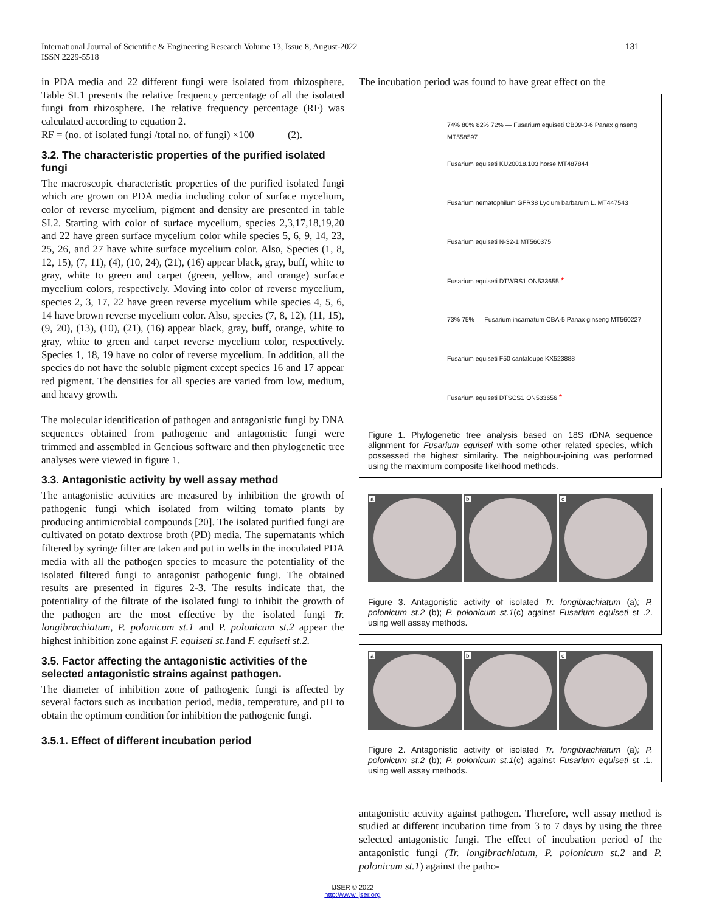International Journal of Scientific & Engineering Research Volume 13, Issue 8, August-2022
ISSN 2229-5518 131
in PDA media and 22 different fungi were isolated from rhizosphere. Table SI.1 presents the relative frequency percentage of all the isolated fungi from rhizosphere. The relative frequency percentage (RF) was calculated according to equation 2.
RF = (no. of isolated fungi /total no. of fungi) ×100 (2).
3.2. The characteristic properties of the purified isolated fungi
The macroscopic characteristic properties of the purified isolated fungi which are grown on PDA media including color of surface mycelium, color of reverse mycelium, pigment and density are presented in table SI.2. Starting with color of surface mycelium, species 2,3,17,18,19,20 and 22 have green surface mycelium color while species 5, 6, 9, 14, 23, 25, 26, and 27 have white surface mycelium color. Also, Species (1, 8, 12, 15), (7, 11), (4), (10, 24), (21), (16) appear black, gray, buff, white to gray, white to green and carpet (green, yellow, and orange) surface mycelium colors, respectively. Moving into color of reverse mycelium, species 2, 3, 17, 22 have green reverse mycelium while species 4, 5, 6, 14 have brown reverse mycelium color. Also, species (7, 8, 12), (11, 15), (9, 20), (13), (10), (21), (16) appear black, gray, buff, orange, white to gray, white to green and carpet reverse mycelium color, respectively. Species 1, 18, 19 have no color of reverse mycelium. In addition, all the species do not have the soluble pigment except species 16 and 17 appear red pigment. The densities for all species are varied from low, medium, and heavy growth.
The molecular identification of pathogen and antagonistic fungi by DNA sequences obtained from pathogenic and antagonistic fungi were trimmed and assembled in Geneious software and then phylogenetic tree analyses were viewed in figure 1.
3.3. Antagonistic activity by well assay method
The antagonistic activities are measured by inhibition the growth of pathogenic fungi which isolated from wilting tomato plants by producing antimicrobial compounds [20]. The isolated purified fungi are cultivated on potato dextrose broth (PD) media. The supernatants which filtered by syringe filter are taken and put in wells in the inoculated PDA media with all the pathogen species to measure the potentiality of the isolated filtered fungi to antagonist pathogenic fungi. The obtained results are presented in figures 2-3. The results indicate that, the potentiality of the filtrate of the isolated fungi to inhibit the growth of the pathogen are the most effective by the isolated fungi Tr. longibrachiatum, P. polonicum st.1 and P. polonicum st.2 appear the highest inhibition zone against F. equiseti st.1and F. equiseti st.2.
3.5. Factor affecting the antagonistic activities of the selected antagonistic strains against pathogen.
The diameter of inhibition zone of pathogenic fungi is affected by several factors such as incubation period, media, temperature, and pH to obtain the optimum condition for inhibition the pathogenic fungi.
3.5.1. Effect of different incubation period
The incubation period was found to have great effect on the
74% 80% 82% 72% — Fusarium equiseti CB09-3-6 Panax ginseng MT558597
Fusarium equiseti KU20018.103 horse MT487844
Fusarium nematophilum GFR38 Lycium barbarum L. MT447543
Fusarium equiseti N-32-1 MT560375
Fusarium equiseti DTWRS1 ON533655 *
73% 75% — Fusarium incarnatum CBA-5 Panax ginseng MT560227
Fusarium equiseti F50 cantaloupe KX523888
Fusarium equiseti DTSCS1 ON533656 *
Figure 1. Phylogenetic tree analysis based on 18S rDNA sequence alignment for Fusarium equiseti with some other related species, which possessed the highest similarity. The neighbour-joining was performed using the maximum composite likelihood methods.
a
b
c
Figure 3. Antagonistic activity of isolated Tr. longibrachiatum (a); P. polonicum st.2 (b); P. polonicum st.1(c) against Fusarium equiseti st .2. using well assay methods.
a
b
c
Figure 2. Antagonistic activity of isolated Tr. longibrachiatum (a); P. polonicum st.2 (b); P. polonicum st.1(c) against Fusarium equiseti st .1. using well assay methods.
antagonistic activity against pathogen. Therefore, well assay method is studied at different incubation time from 3 to 7 days by using the three selected antagonistic fungi. The effect of incubation period of the antagonistic fungi (Tr. longibrachiatum, P. polonicum st.2 and P. polonicum st.1) against the patho-
IJSER © 2022
http://www.ijser.org